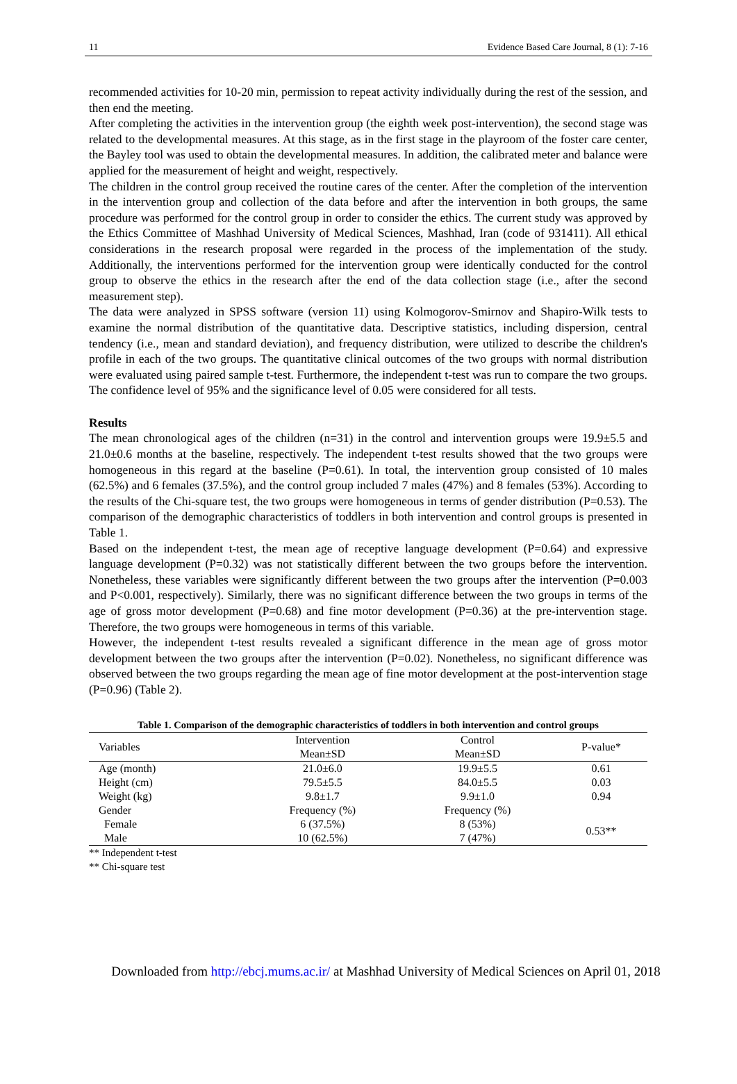11 Evidence Based Care Journal, 8 (1): 7-16
recommended activities for 10-20 min, permission to repeat activity individually during the rest of the session, and then end the meeting.
After completing the activities in the intervention group (the eighth week post-intervention), the second stage was related to the developmental measures. At this stage, as in the first stage in the playroom of the foster care center, the Bayley tool was used to obtain the developmental measures. In addition, the calibrated meter and balance were applied for the measurement of height and weight, respectively.
The children in the control group received the routine cares of the center. After the completion of the intervention in the intervention group and collection of the data before and after the intervention in both groups, the same procedure was performed for the control group in order to consider the ethics. The current study was approved by the Ethics Committee of Mashhad University of Medical Sciences, Mashhad, Iran (code of 931411). All ethical considerations in the research proposal were regarded in the process of the implementation of the study. Additionally, the interventions performed for the intervention group were identically conducted for the control group to observe the ethics in the research after the end of the data collection stage (i.e., after the second measurement step).
The data were analyzed in SPSS software (version 11) using Kolmogorov-Smirnov and Shapiro-Wilk tests to examine the normal distribution of the quantitative data. Descriptive statistics, including dispersion, central tendency (i.e., mean and standard deviation), and frequency distribution, were utilized to describe the children's profile in each of the two groups. The quantitative clinical outcomes of the two groups with normal distribution were evaluated using paired sample t-test. Furthermore, the independent t-test was run to compare the two groups. The confidence level of 95% and the significance level of 0.05 were considered for all tests.
Results
The mean chronological ages of the children (n=31) in the control and intervention groups were 19.9±5.5 and 21.0±0.6 months at the baseline, respectively. The independent t-test results showed that the two groups were homogeneous in this regard at the baseline (P=0.61). In total, the intervention group consisted of 10 males (62.5%) and 6 females (37.5%), and the control group included 7 males (47%) and 8 females (53%). According to the results of the Chi-square test, the two groups were homogeneous in terms of gender distribution (P=0.53). The comparison of the demographic characteristics of toddlers in both intervention and control groups is presented in Table 1.
Based on the independent t-test, the mean age of receptive language development (P=0.64) and expressive language development (P=0.32) was not statistically different between the two groups before the intervention. Nonetheless, these variables were significantly different between the two groups after the intervention (P=0.003 and P<0.001, respectively). Similarly, there was no significant difference between the two groups in terms of the age of gross motor development (P=0.68) and fine motor development (P=0.36) at the pre-intervention stage. Therefore, the two groups were homogeneous in terms of this variable.
However, the independent t-test results revealed a significant difference in the mean age of gross motor development between the two groups after the intervention (P=0.02). Nonetheless, no significant difference was observed between the two groups regarding the mean age of fine motor development at the post-intervention stage (P=0.96) (Table 2).
Table 1. Comparison of the demographic characteristics of toddlers in both intervention and control groups
| Variables | Intervention | Control | P-value* |
| --- | --- | --- | --- |
| | Mean±SD | Mean±SD | |
| Age (month) | 21.0±6.0 | 19.9±5.5 | 0.61 |
| Height (cm) | 79.5±5.5 | 84.0±5.5 | 0.03 |
| Weight (kg) | 9.8±1.7 | 9.9±1.0 | 0.94 |
| Gender | Frequency (%) | Frequency (%) | |
| Female | 6 (37.5%) | 8 (53%) | 0.53** |
| Male | 10 (62.5%) | 7 (47%) | |
** Independent t-test
** Chi-square test
Downloaded from http://ebcj.mums.ac.ir/ at Mashhad University of Medical Sciences on April 01, 2018